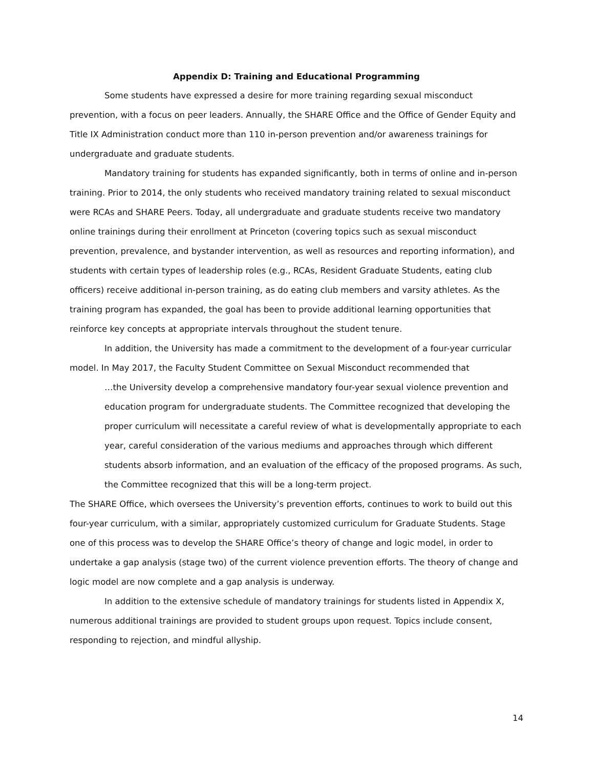Appendix D: Training and Educational Programming
Some students have expressed a desire for more training regarding sexual misconduct prevention, with a focus on peer leaders. Annually, the SHARE Office and the Office of Gender Equity and Title IX Administration conduct more than 110 in-person prevention and/or awareness trainings for undergraduate and graduate students.
Mandatory training for students has expanded significantly, both in terms of online and in-person training. Prior to 2014, the only students who received mandatory training related to sexual misconduct were RCAs and SHARE Peers. Today, all undergraduate and graduate students receive two mandatory online trainings during their enrollment at Princeton (covering topics such as sexual misconduct prevention, prevalence, and bystander intervention, as well as resources and reporting information), and students with certain types of leadership roles (e.g., RCAs, Resident Graduate Students, eating club officers) receive additional in-person training, as do eating club members and varsity athletes. As the training program has expanded, the goal has been to provide additional learning opportunities that reinforce key concepts at appropriate intervals throughout the student tenure.
In addition, the University has made a commitment to the development of a four-year curricular model. In May 2017, the Faculty Student Committee on Sexual Misconduct recommended that
…the University develop a comprehensive mandatory four-year sexual violence prevention and education program for undergraduate students. The Committee recognized that developing the proper curriculum will necessitate a careful review of what is developmentally appropriate to each year, careful consideration of the various mediums and approaches through which different students absorb information, and an evaluation of the efficacy of the proposed programs. As such, the Committee recognized that this will be a long-term project.
The SHARE Office, which oversees the University’s prevention efforts, continues to work to build out this four-year curriculum, with a similar, appropriately customized curriculum for Graduate Students. Stage one of this process was to develop the SHARE Office’s theory of change and logic model, in order to undertake a gap analysis (stage two) of the current violence prevention efforts. The theory of change and logic model are now complete and a gap analysis is underway.
In addition to the extensive schedule of mandatory trainings for students listed in Appendix X, numerous additional trainings are provided to student groups upon request. Topics include consent, responding to rejection, and mindful allyship.
14